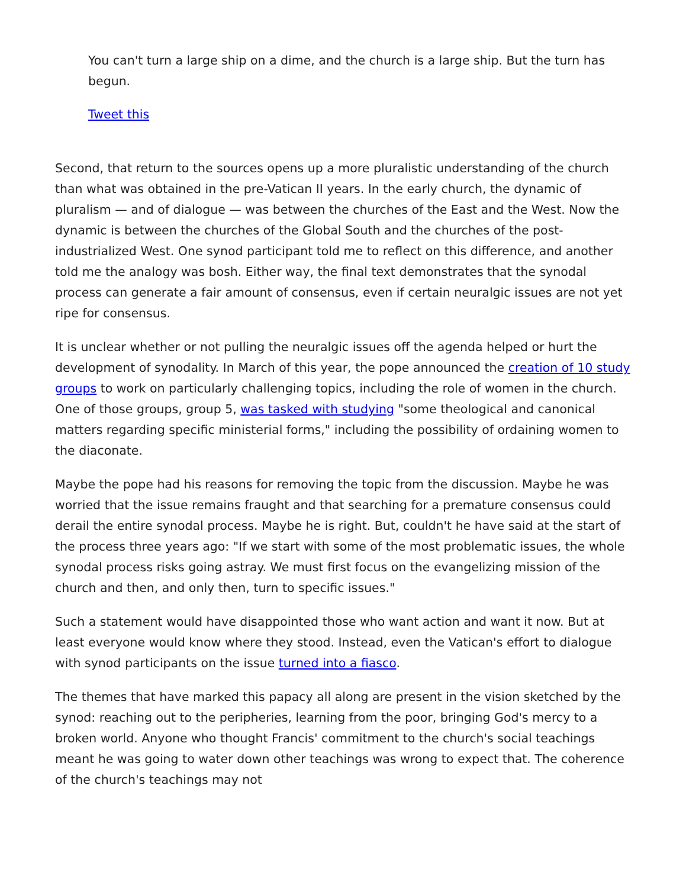You can't turn a large ship on a dime, and the church is a large ship. But the turn has begun.
Tweet this
Second, that return to the sources opens up a more pluralistic understanding of the church than what was obtained in the pre-Vatican II years. In the early church, the dynamic of pluralism — and of dialogue — was between the churches of the East and the West. Now the dynamic is between the churches of the Global South and the churches of the post-industrialized West. One synod participant told me to reflect on this difference, and another told me the analogy was bosh. Either way, the final text demonstrates that the synodal process can generate a fair amount of consensus, even if certain neuralgic issues are not yet ripe for consensus.
It is unclear whether or not pulling the neuralgic issues off the agenda helped or hurt the development of synodality. In March of this year, the pope announced the creation of 10 study groups to work on particularly challenging topics, including the role of women in the church. One of those groups, group 5, was tasked with studying "some theological and canonical matters regarding specific ministerial forms," including the possibility of ordaining women to the diaconate.
Maybe the pope had his reasons for removing the topic from the discussion. Maybe he was worried that the issue remains fraught and that searching for a premature consensus could derail the entire synodal process. Maybe he is right. But, couldn't he have said at the start of the process three years ago: "If we start with some of the most problematic issues, the whole synodal process risks going astray. We must first focus on the evangelizing mission of the church and then, and only then, turn to specific issues."
Such a statement would have disappointed those who want action and want it now. But at least everyone would know where they stood. Instead, even the Vatican's effort to dialogue with synod participants on the issue turned into a fiasco.
The themes that have marked this papacy all along are present in the vision sketched by the synod: reaching out to the peripheries, learning from the poor, bringing God's mercy to a broken world. Anyone who thought Francis' commitment to the church's social teachings meant he was going to water down other teachings was wrong to expect that. The coherence of the church's teachings may not